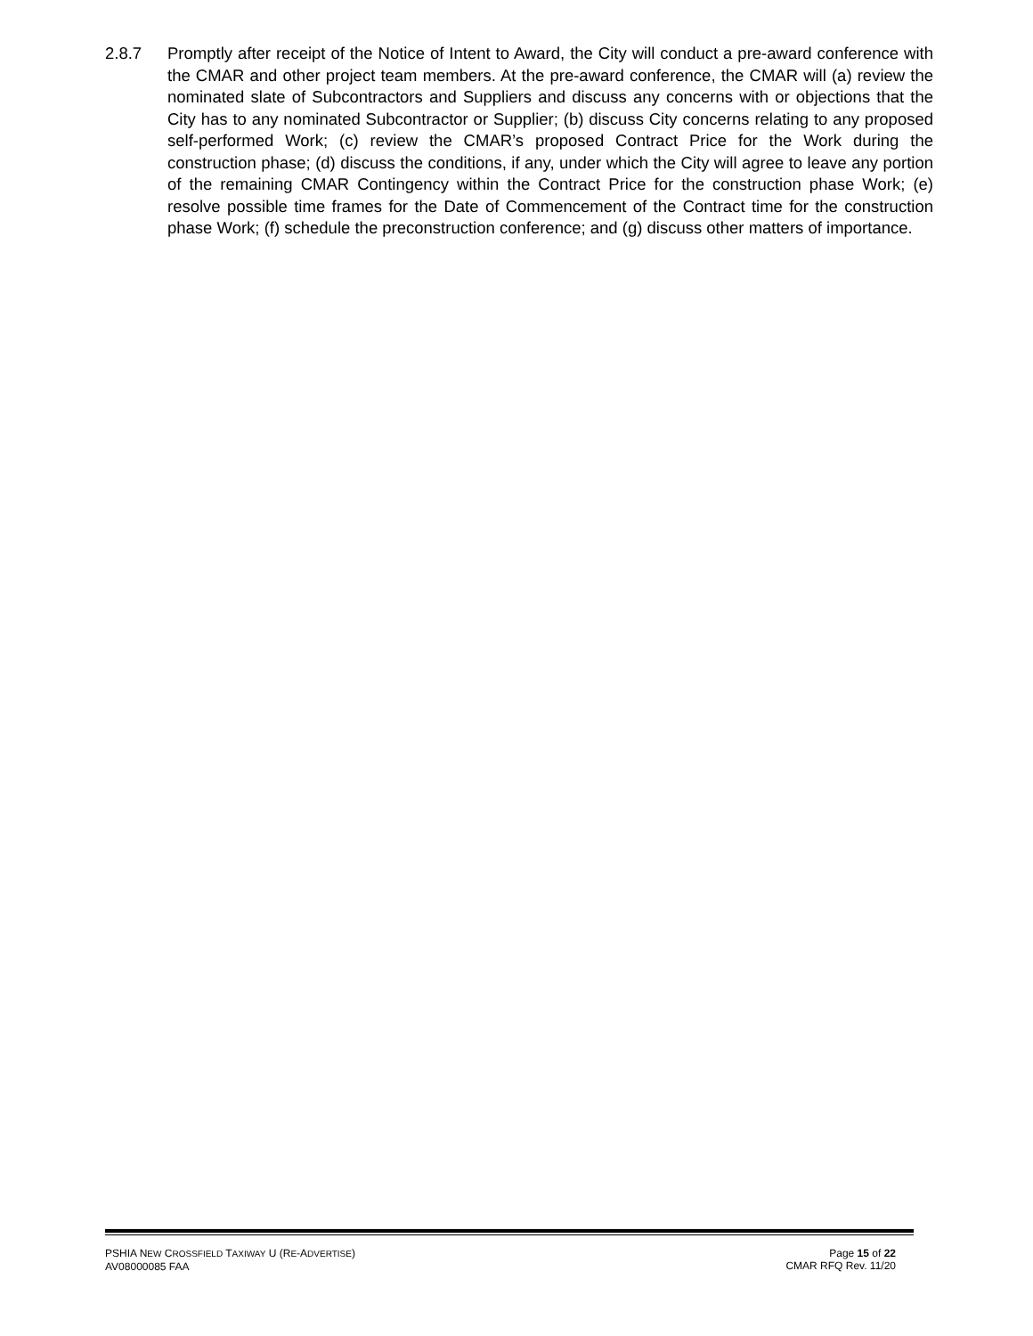2.8.7 Promptly after receipt of the Notice of Intent to Award, the City will conduct a pre-award conference with the CMAR and other project team members. At the pre-award conference, the CMAR will (a) review the nominated slate of Subcontractors and Suppliers and discuss any concerns with or objections that the City has to any nominated Subcontractor or Supplier; (b) discuss City concerns relating to any proposed self-performed Work; (c) review the CMAR’s proposed Contract Price for the Work during the construction phase; (d) discuss the conditions, if any, under which the City will agree to leave any portion of the remaining CMAR Contingency within the Contract Price for the construction phase Work; (e) resolve possible time frames for the Date of Commencement of the Contract time for the construction phase Work; (f) schedule the preconstruction conference; and (g) discuss other matters of importance.
PSHIA NEW CROSSFIELD TAXIWAY U (RE-ADVERTISE)
AV08000085 FAA
Page 15 of 22
CMAR RFQ Rev. 11/20